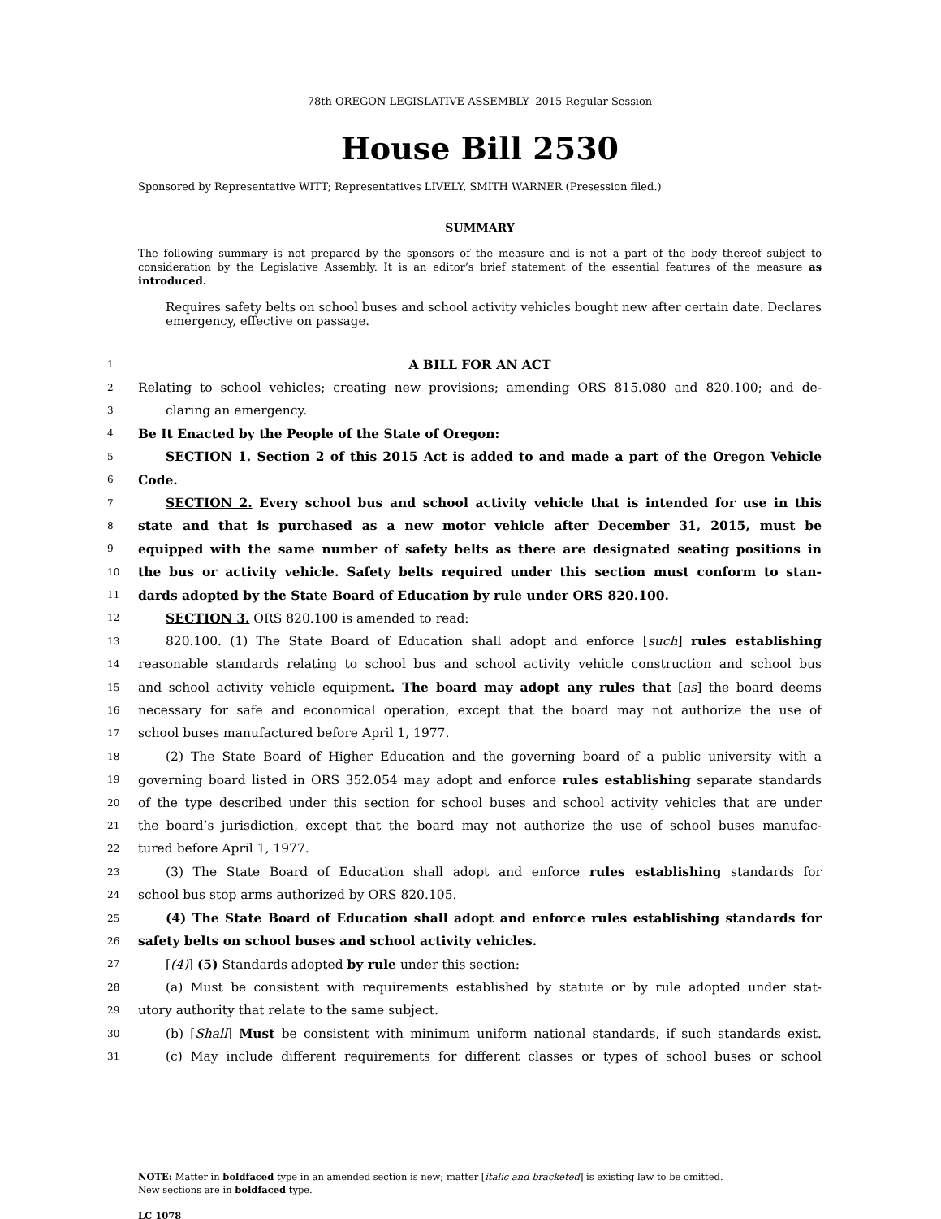78th OREGON LEGISLATIVE ASSEMBLY--2015 Regular Session
House Bill 2530
Sponsored by Representative WITT; Representatives LIVELY, SMITH WARNER (Presession filed.)
SUMMARY
The following summary is not prepared by the sponsors of the measure and is not a part of the body thereof subject to consideration by the Legislative Assembly. It is an editor’s brief statement of the essential features of the measure as introduced.
Requires safety belts on school buses and school activity vehicles bought new after certain date. Declares emergency, effective on passage.
1 A BILL FOR AN ACT
2 Relating to school vehicles; creating new provisions; amending ORS 815.080 and 820.100; and de-
3 claring an emergency.
4 Be It Enacted by the People of the State of Oregon:
5 SECTION 1. Section 2 of this 2015 Act is added to and made a part of the Oregon Vehicle
6 Code.
7 SECTION 2. Every school bus and school activity vehicle that is intended for use in this
8 state and that is purchased as a new motor vehicle after December 31, 2015, must be
9 equipped with the same number of safety belts as there are designated seating positions in
10 the bus or activity vehicle. Safety belts required under this section must conform to stan-
11 dards adopted by the State Board of Education by rule under ORS 820.100.
12 SECTION 3. ORS 820.100 is amended to read:
13 820.100. (1) The State Board of Education shall adopt and enforce [such] rules establishing
14 reasonable standards relating to school bus and school activity vehicle construction and school bus
15 and school activity vehicle equipment. The board may adopt any rules that [as] the board deems
16 necessary for safe and economical operation, except that the board may not authorize the use of
17 school buses manufactured before April 1, 1977.
18 (2) The State Board of Higher Education and the governing board of a public university with a
19 governing board listed in ORS 352.054 may adopt and enforce rules establishing separate standards
20 of the type described under this section for school buses and school activity vehicles that are under
21 the board’s jurisdiction, except that the board may not authorize the use of school buses manufac-
22 tured before April 1, 1977.
23 (3) The State Board of Education shall adopt and enforce rules establishing standards for
24 school bus stop arms authorized by ORS 820.105.
25 (4) The State Board of Education shall adopt and enforce rules establishing standards for
26 safety belts on school buses and school activity vehicles.
27 [(4)] (5) Standards adopted by rule under this section:
28 (a) Must be consistent with requirements established by statute or by rule adopted under stat-
29 utory authority that relate to the same subject.
30 (b) [Shall] Must be consistent with minimum uniform national standards, if such standards exist.
31 (c) May include different requirements for different classes or types of school buses or school
NOTE: Matter in boldfaced type in an amended section is new; matter [italic and bracketed] is existing law to be omitted.
New sections are in boldfaced type.
LC 1078